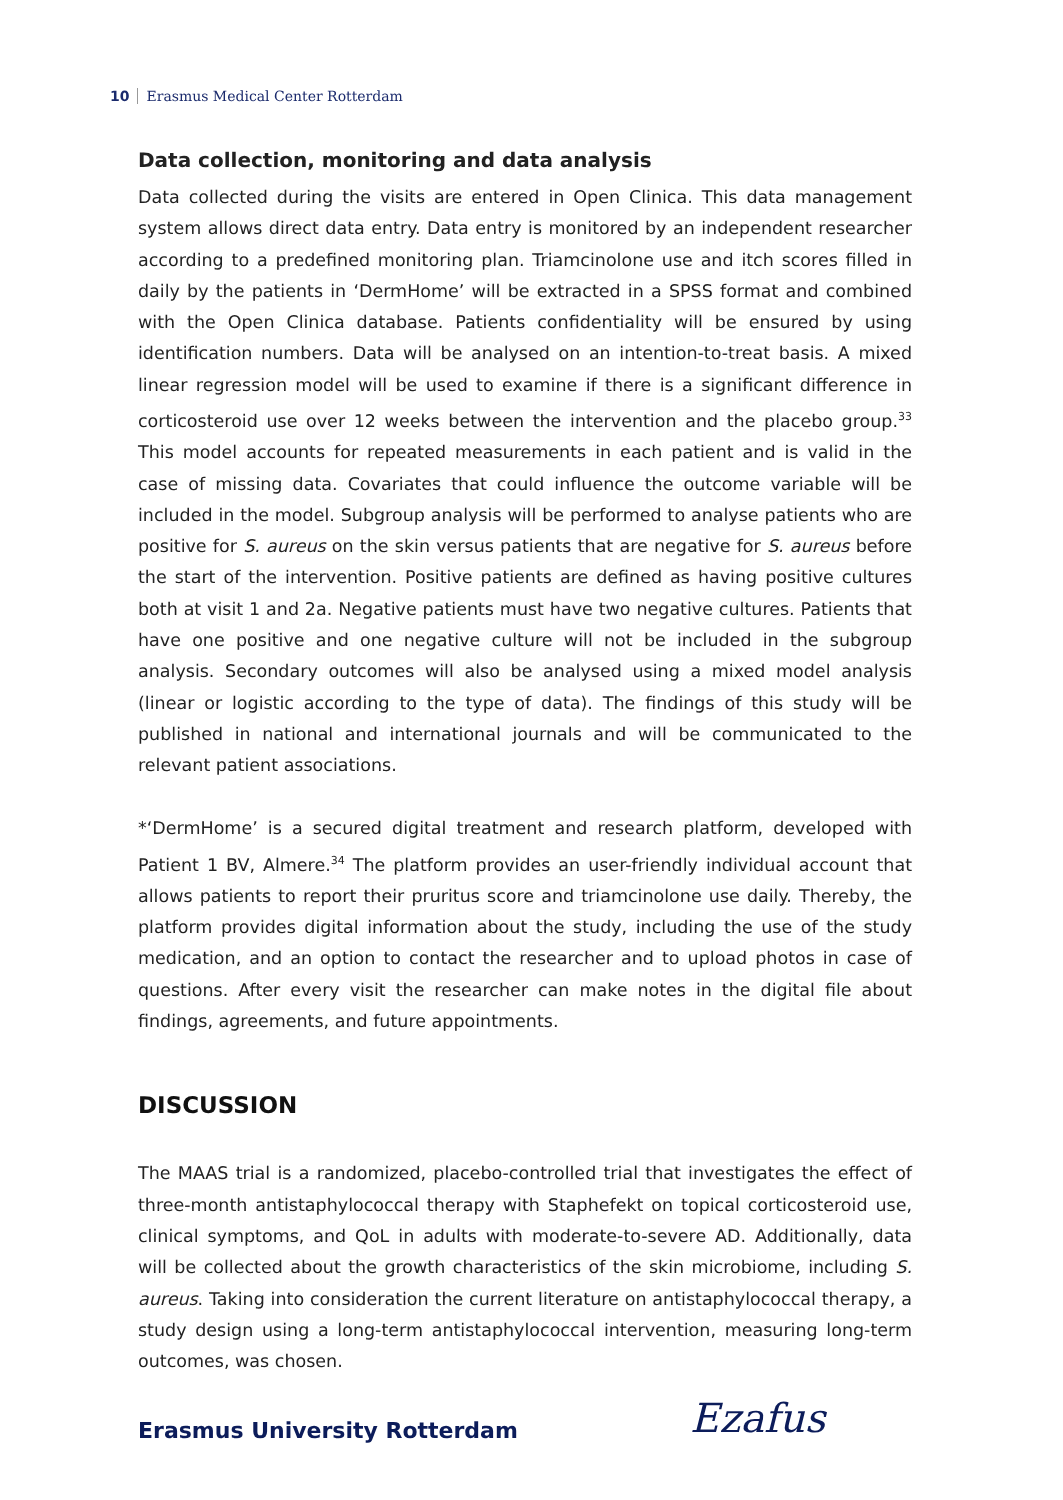10 Erasmus Medical Center Rotterdam
Data collection, monitoring and data analysis
Data collected during the visits are entered in Open Clinica. This data management system allows direct data entry. Data entry is monitored by an independent researcher according to a predefined monitoring plan. Triamcinolone use and itch scores filled in daily by the patients in ‘DermHome’ will be extracted in a SPSS format and combined with the Open Clinica database. Patients confidentiality will be ensured by using identification numbers. Data will be analysed on an intention-to-treat basis. A mixed linear regression model will be used to examine if there is a significant difference in corticosteroid use over 12 weeks between the intervention and the placebo group.<sup>33</sup> This model accounts for repeated measurements in each patient and is valid in the case of missing data. Covariates that could influence the outcome variable will be included in the model. Subgroup analysis will be performed to analyse patients who are positive for S. aureus on the skin versus patients that are negative for S. aureus before the start of the intervention. Positive patients are defined as having positive cultures both at visit 1 and 2a. Negative patients must have two negative cultures. Patients that have one positive and one negative culture will not be included in the subgroup analysis. Secondary outcomes will also be analysed using a mixed model analysis (linear or logistic according to the type of data). The findings of this study will be published in national and international journals and will be communicated to the relevant patient associations.
*‘DermHome’ is a secured digital treatment and research platform, developed with Patient 1 BV, Almere.<sup>34</sup> The platform provides an user-friendly individual account that allows patients to report their pruritus score and triamcinolone use daily. Thereby, the platform provides digital information about the study, including the use of the study medication, and an option to contact the researcher and to upload photos in case of questions. After every visit the researcher can make notes in the digital file about findings, agreements, and future appointments.
DISCUSSION
The MAAS trial is a randomized, placebo-controlled trial that investigates the effect of three-month antistaphylococcal therapy with Staphefekt on topical corticosteroid use, clinical symptoms, and QoL in adults with moderate-to-severe AD. Additionally, data will be collected about the growth characteristics of the skin microbiome, including S. aureus. Taking into consideration the current literature on antistaphylococcal therapy, a study design using a long-term antistaphylococcal intervention, measuring long-term outcomes, was chosen.
Erasmus University Rotterdam Ezafus